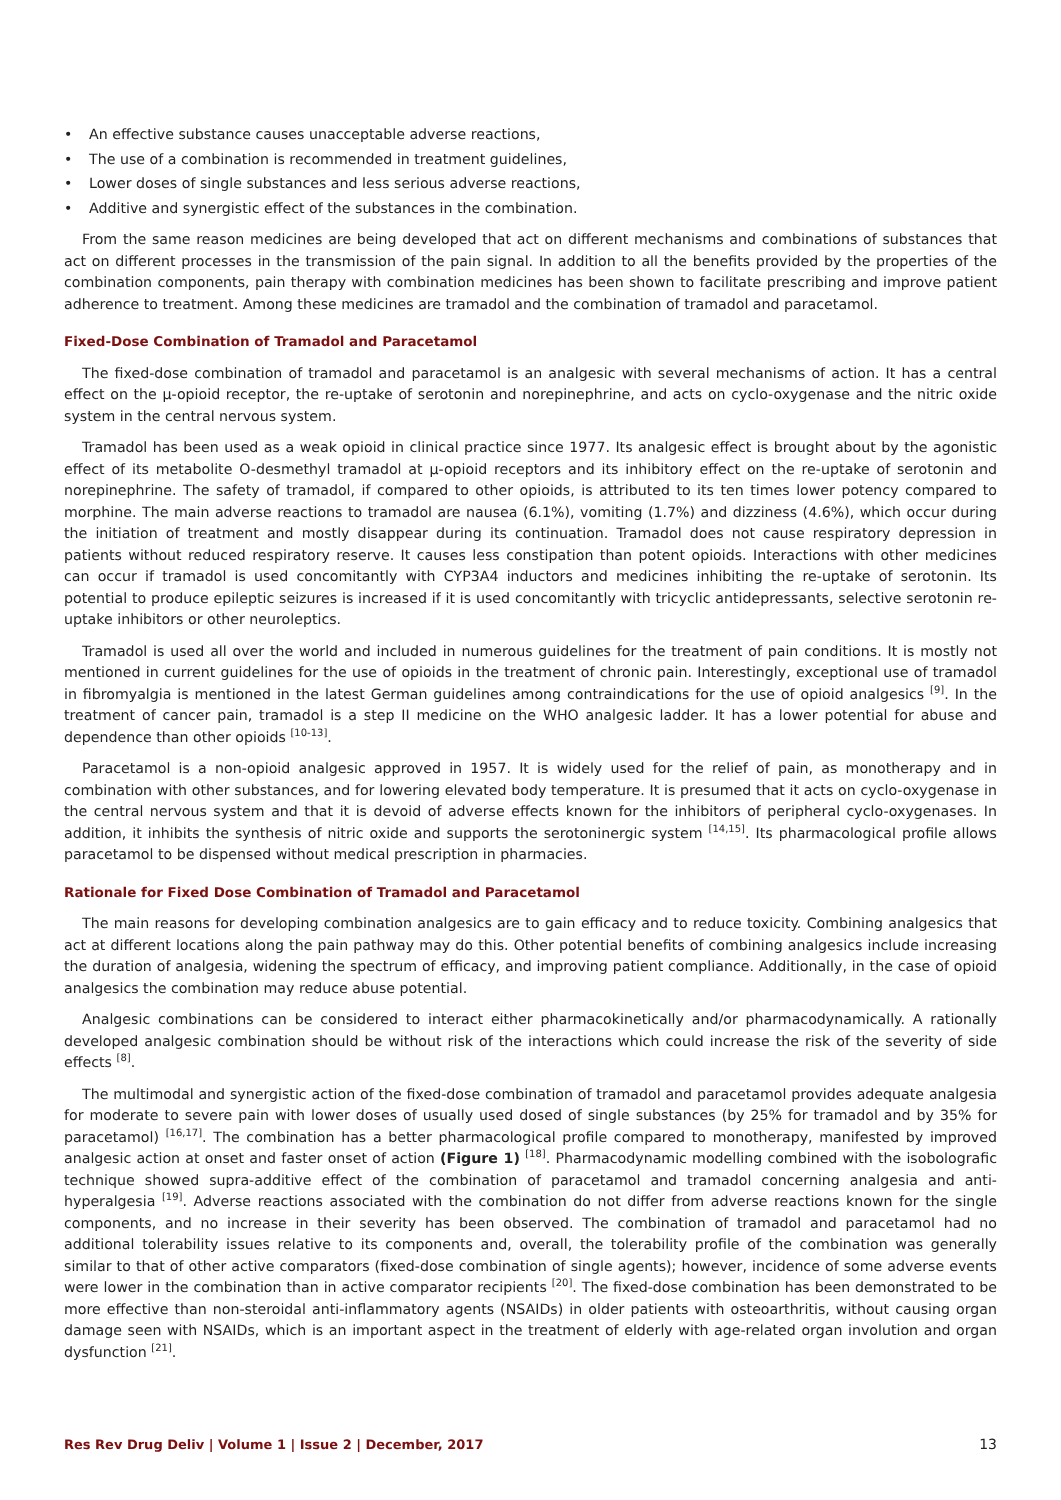• An effective substance causes unacceptable adverse reactions,
• The use of a combination is recommended in treatment guidelines,
• Lower doses of single substances and less serious adverse reactions,
• Additive and synergistic effect of the substances in the combination.
From the same reason medicines are being developed that act on different mechanisms and combinations of substances that act on different processes in the transmission of the pain signal. In addition to all the benefits provided by the properties of the combination components, pain therapy with combination medicines has been shown to facilitate prescribing and improve patient adherence to treatment. Among these medicines are tramadol and the combination of tramadol and paracetamol.
Fixed-Dose Combination of Tramadol and Paracetamol
The fixed-dose combination of tramadol and paracetamol is an analgesic with several mechanisms of action. It has a central effect on the µ-opioid receptor, the re-uptake of serotonin and norepinephrine, and acts on cyclo-oxygenase and the nitric oxide system in the central nervous system.
Tramadol has been used as a weak opioid in clinical practice since 1977. Its analgesic effect is brought about by the agonistic effect of its metabolite O-desmethyl tramadol at µ-opioid receptors and its inhibitory effect on the re-uptake of serotonin and norepinephrine. The safety of tramadol, if compared to other opioids, is attributed to its ten times lower potency compared to morphine. The main adverse reactions to tramadol are nausea (6.1%), vomiting (1.7%) and dizziness (4.6%), which occur during the initiation of treatment and mostly disappear during its continuation. Tramadol does not cause respiratory depression in patients without reduced respiratory reserve. It causes less constipation than potent opioids. Interactions with other medicines can occur if tramadol is used concomitantly with CYP3A4 inductors and medicines inhibiting the re-uptake of serotonin. Its potential to produce epileptic seizures is increased if it is used concomitantly with tricyclic antidepressants, selective serotonin re-uptake inhibitors or other neuroleptics.
Tramadol is used all over the world and included in numerous guidelines for the treatment of pain conditions. It is mostly not mentioned in current guidelines for the use of opioids in the treatment of chronic pain. Interestingly, exceptional use of tramadol in fibromyalgia is mentioned in the latest German guidelines among contraindications for the use of opioid analgesics <sup>[9]</sup>. In the treatment of cancer pain, tramadol is a step II medicine on the WHO analgesic ladder. It has a lower potential for abuse and dependence than other opioids <sup>[10-13]</sup>.
Paracetamol is a non-opioid analgesic approved in 1957. It is widely used for the relief of pain, as monotherapy and in combination with other substances, and for lowering elevated body temperature. It is presumed that it acts on cyclo-oxygenase in the central nervous system and that it is devoid of adverse effects known for the inhibitors of peripheral cyclo-oxygenases. In addition, it inhibits the synthesis of nitric oxide and supports the serotoninergic system <sup>[14,15]</sup>. Its pharmacological profile allows paracetamol to be dispensed without medical prescription in pharmacies.
Rationale for Fixed Dose Combination of Tramadol and Paracetamol
The main reasons for developing combination analgesics are to gain efficacy and to reduce toxicity. Combining analgesics that act at different locations along the pain pathway may do this. Other potential benefits of combining analgesics include increasing the duration of analgesia, widening the spectrum of efficacy, and improving patient compliance. Additionally, in the case of opioid analgesics the combination may reduce abuse potential.
Analgesic combinations can be considered to interact either pharmacokinetically and/or pharmacodynamically. A rationally developed analgesic combination should be without risk of the interactions which could increase the risk of the severity of side effects <sup>[8]</sup>.
The multimodal and synergistic action of the fixed-dose combination of tramadol and paracetamol provides adequate analgesia for moderate to severe pain with lower doses of usually used dosed of single substances (by 25% for tramadol and by 35% for paracetamol) <sup>[16,17]</sup>. The combination has a better pharmacological profile compared to monotherapy, manifested by improved analgesic action at onset and faster onset of action (Figure 1) <sup>[18]</sup>. Pharmacodynamic modelling combined with the isobolografic technique showed supra-additive effect of the combination of paracetamol and tramadol concerning analgesia and anti-hyperalgesia <sup>[19]</sup>. Adverse reactions associated with the combination do not differ from adverse reactions known for the single components, and no increase in their severity has been observed. The combination of tramadol and paracetamol had no additional tolerability issues relative to its components and, overall, the tolerability profile of the combination was generally similar to that of other active comparators (fixed-dose combination of single agents); however, incidence of some adverse events were lower in the combination than in active comparator recipients <sup>[20]</sup>. The fixed-dose combination has been demonstrated to be more effective than non-steroidal anti-inflammatory agents (NSAIDs) in older patients with osteoarthritis, without causing organ damage seen with NSAIDs, which is an important aspect in the treatment of elderly with age-related organ involution and organ dysfunction <sup>[21]</sup>.
Res Rev Drug Deliv | Volume 1 | Issue 2 | December, 2017 13